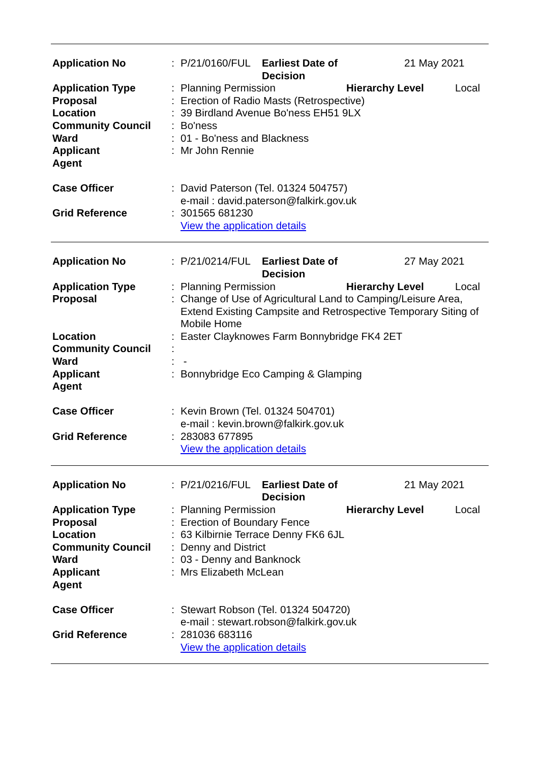| Application No | : | P/21/0160/FUL Earliest Date of Decision 21 May 2021 |
| Application Type | : | Planning Permission Hierarchy Level Local |
| Proposal | : | Erection of Radio Masts (Retrospective) |
| Location | : | 39 Birdland Avenue Bo'ness EH51 9LX |
| Community Council | : | Bo'ness |
| Ward | : | 01 - Bo'ness and Blackness |
| Applicant | : | Mr John Rennie |
| Agent | | |
| Case Officer | : | David Paterson (Tel. 01324 504757) e-mail : david.paterson@falkirk.gov.uk |
| Grid Reference | : | 301565 681230 View the application details |
| Application No | : | P/21/0214/FUL Earliest Date of Decision 27 May 2021 |
| Application Type | : | Planning Permission Hierarchy Level Local |
| Proposal | : | Change of Use of Agricultural Land to Camping/Leisure Area, Extend Existing Campsite and Retrospective Temporary Siting of Mobile Home |
| Location | : | Easter Clayknowes Farm Bonnybridge FK4 2ET |
| Community Council | : | |
| Ward | : | - |
| Applicant | : | Bonnybridge Eco Camping & Glamping |
| Agent | | |
| Case Officer | : | Kevin Brown (Tel. 01324 504701) e-mail : kevin.brown@falkirk.gov.uk |
| Grid Reference | : | 283083 677895 View the application details |
| Application No | : | P/21/0216/FUL Earliest Date of Decision 21 May 2021 |
| Application Type | : | Planning Permission Hierarchy Level Local |
| Proposal | : | Erection of Boundary Fence |
| Location | : | 63 Kilbirnie Terrace Denny FK6 6JL |
| Community Council | : | Denny and District |
| Ward | : | 03 - Denny and Banknock |
| Applicant | : | Mrs Elizabeth McLean |
| Agent | | |
| Case Officer | : | Stewart Robson (Tel. 01324 504720) e-mail : stewart.robson@falkirk.gov.uk |
| Grid Reference | : | 281036 683116 View the application details |